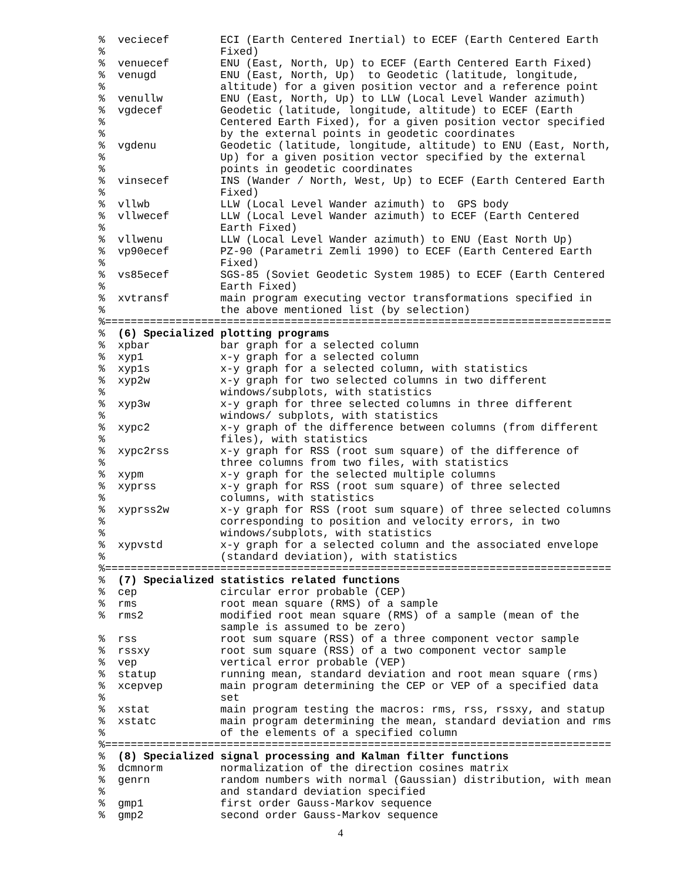%  veciecef        ECI (Earth Centered Inertial) to ECEF (Earth Centered Earth
%                  Fixed)
%  venuecef        ENU (East, North, Up) to ECEF (Earth Centered Earth Fixed)
%  venugd          ENU (East, North, Up)  to Geodetic (latitude, longitude,
%                  altitude) for a given position vector and a reference point
%  venullw         ENU (East, North, Up) to LLW (Local Level Wander azimuth)
%  vgdecef         Geodetic (latitude, longitude, altitude) to ECEF (Earth
%                  Centered Earth Fixed), for a given position vector specified
%                  by the external points in geodetic coordinates
%  vgdenu          Geodetic (latitude, longitude, altitude) to ENU (East, North,
%                  Up) for a given position vector specified by the external
%                  points in geodetic coordinates
%  vinsecef        INS (Wander / North, West, Up) to ECEF (Earth Centered Earth
%                  Fixed)
%  vllwb           LLW (Local Level Wander azimuth) to  GPS body
%  vllwecef        LLW (Local Level Wander azimuth) to ECEF (Earth Centered
%                  Earth Fixed)
%  vllwenu         LLW (Local Level Wander azimuth) to ENU (East North Up)
%  vp90ecef        PZ-90 (Parametri Zemli 1990) to ECEF (Earth Centered Earth
%                  Fixed)
%  vs85ecef        SGS-85 (Soviet Geodetic System 1985) to ECEF (Earth Centered
%                  Earth Fixed)
%  xvtransf        main program executing vector transformations specified in
%                  the above mentioned list (by selection)
%===============================================================================
%  (6) Specialized plotting programs
%  xpbar           bar graph for a selected column
%  xyp1            x-y graph for a selected column
%  xyp1s           x-y graph for a selected column, with statistics
%  xyp2w           x-y graph for two selected columns in two different
%                  windows/subplots, with statistics
%  xyp3w           x-y graph for three selected columns in three different
%                  windows/ subplots, with statistics
%  xypc2           x-y graph of the difference between columns (from different
%                  files), with statistics
%  xypc2rss        x-y graph for RSS (root sum square) of the difference of
%                  three columns from two files, with statistics
%  xypm            x-y graph for the selected multiple columns
%  xyprss          x-y graph for RSS (root sum square) of three selected
%                  columns, with statistics
%  xyprss2w        x-y graph for RSS (root sum square) of three selected columns
%                  corresponding to position and velocity errors, in two
%                  windows/subplots, with statistics
%  xypvstd         x-y graph for a selected column and the associated envelope
%                  (standard deviation), with statistics
%===============================================================================
%  (7) Specialized statistics related functions
%  cep             circular error probable (CEP)
%  rms             root mean square (RMS) of a sample
%  rms2            modified root mean square (RMS) of a sample (mean of the
                   sample is assumed to be zero)
%  rss             root sum square (RSS) of a three component vector sample
%  rssxy           root sum square (RSS) of a two component vector sample
%  vep             vertical error probable (VEP)
%  statup          running mean, standard deviation and root mean square (rms)
%  xcepvep         main program determining the CEP or VEP of a specified data
%                  set
%  xstat           main program testing the macros: rms, rss, rssxy, and statup
%  xstatc          main program determining the mean, standard deviation and rms
%                  of the elements of a specified column
%===============================================================================
%  (8) Specialized signal processing and Kalman filter functions
%  dcmnorm         normalization of the direction cosines matrix
%  genrn           random numbers with normal (Gaussian) distribution, with mean
%                  and standard deviation specified
%  gmp1            first order Gauss-Markov sequence
%  gmp2            second order Gauss-Markov sequence
4